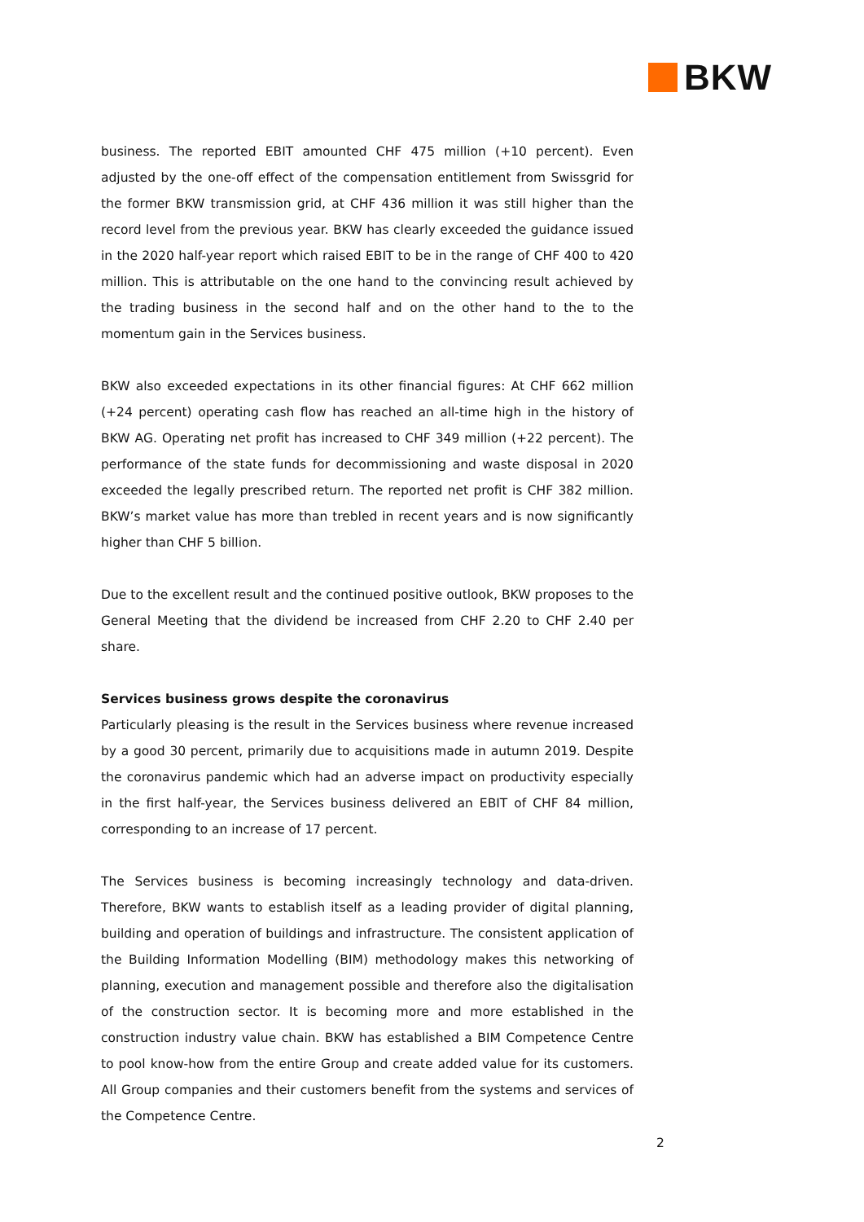BKW
business. The reported EBIT amounted CHF 475 million (+10 percent). Even adjusted by the one-off effect of the compensation entitlement from Swissgrid for the former BKW transmission grid, at CHF 436 million it was still higher than the record level from the previous year. BKW has clearly exceeded the guidance issued in the 2020 half-year report which raised EBIT to be in the range of CHF 400 to 420 million. This is attributable on the one hand to the convincing result achieved by the trading business in the second half and on the other hand to the to the momentum gain in the Services business.
BKW also exceeded expectations in its other financial figures: At CHF 662 million (+24 percent) operating cash flow has reached an all-time high in the history of BKW AG. Operating net profit has increased to CHF 349 million (+22 percent). The performance of the state funds for decommissioning and waste disposal in 2020 exceeded the legally prescribed return. The reported net profit is CHF 382 million. BKW’s market value has more than trebled in recent years and is now significantly higher than CHF 5 billion.
Due to the excellent result and the continued positive outlook, BKW proposes to the General Meeting that the dividend be increased from CHF 2.20 to CHF 2.40 per share.
Services business grows despite the coronavirus
Particularly pleasing is the result in the Services business where revenue increased by a good 30 percent, primarily due to acquisitions made in autumn 2019. Despite the coronavirus pandemic which had an adverse impact on productivity especially in the first half-year, the Services business delivered an EBIT of CHF 84 million, corresponding to an increase of 17 percent.
The Services business is becoming increasingly technology and data-driven. Therefore, BKW wants to establish itself as a leading provider of digital planning, building and operation of buildings and infrastructure. The consistent application of the Building Information Modelling (BIM) methodology makes this networking of planning, execution and management possible and therefore also the digitalisation of the construction sector. It is becoming more and more established in the construction industry value chain. BKW has established a BIM Competence Centre to pool know-how from the entire Group and create added value for its customers. All Group companies and their customers benefit from the systems and services of the Competence Centre.
2